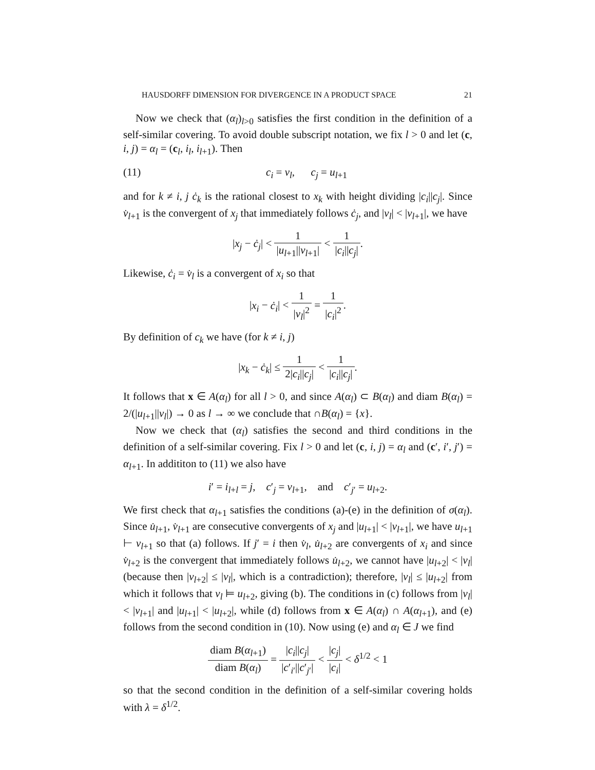HAUSDORFF DIMENSION FOR DIVERGENCE IN A PRODUCT SPACE 21
Now we check that (α<sub>l</sub>)<sub>l>0</sub> satisfies the first condition in the definition of a self-similar covering. To avoid double subscript notation, we fix l > 0 and let (c, i, j) = α<sub>l</sub> = (c<sub>l</sub>, i<sub>l</sub>, i<sub>l+1</sub>). Then
(11) c<sub>i</sub> = v<sub>l</sub>, c<sub>j</sub> = u<sub>l+1</sub>
and for k ≠ i, j ċ<sub>k</sub> is the rational closest to x<sub>k</sub> with height dividing |c<sub>i</sub>||c<sub>j</sub>|. Since v̇<sub>l+1</sub> is the convergent of x<sub>j</sub> that immediately follows ċ<sub>j</sub>, and |v<sub>l</sub>| < |v<sub>l+1</sub>|, we have
|x<sub>j</sub> − ċ<sub>j</sub>| < 1 |u<sub>l+1</sub>||v<sub>l+1</sub>| < 1 |c<sub>i</sub>||c<sub>j</sub>|.
Likewise, ċ<sub>i</sub> = v̇<sub>l</sub> is a convergent of x<sub>i</sub> so that
|x<sub>i</sub> − ċ<sub>i</sub>| < 1 |v<sub>l</sub>|<sup>2</sup> = 1 |c<sub>i</sub>|<sup>2</sup>.
By definition of c<sub>k</sub> we have (for k ≠ i, j)
|x<sub>k</sub> − ċ<sub>k</sub>| ≤ 1 2|c<sub>i</sub>||c<sub>j</sub>| < 1 |c<sub>i</sub>||c<sub>j</sub>|.
It follows that x ∈ A(α<sub>l</sub>) for all l > 0, and since A(α<sub>l</sub>) ⊂ B(α<sub>l</sub>) and diam B(α<sub>l</sub>) = 2/(|u<sub>l+1</sub>||v<sub>l</sub>|) → 0 as l → ∞ we conclude that ∩B(α<sub>l</sub>) = {x}.
Now we check that (α<sub>l</sub>) satisfies the second and third conditions in the definition of a self-similar covering. Fix l > 0 and let (c, i, j) = α<sub>l</sub> and (c′, i′, j′) = α<sub>l+1</sub>. In addititon to (11) we also have
i′ = i<sub>l+l</sub> = j, c′<sub>j</sub> = v<sub>l+1</sub>, and c′<sub>j′</sub> = u<sub>l+2</sub>.
We first check that α<sub>l+1</sub> satisfies the conditions (a)-(e) in the definition of σ(α<sub>l</sub>). Since u̇<sub>l+1</sub>, v̇<sub>l+1</sub> are consecutive convergents of x<sub>j</sub> and |u<sub>l+1</sub>| < |v<sub>l+1</sub>|, we have u<sub>l+1</sub> ⊢ v<sub>l+1</sub> so that (a) follows. If j′ = i then v̇<sub>l</sub>, u̇<sub>l+2</sub> are convergents of x<sub>i</sub> and since v̇<sub>l+2</sub> is the convergent that immediately follows u̇<sub>l+2</sub>, we cannot have |u<sub>l+2</sub>| < |v<sub>l</sub>| (because then |v<sub>l+2</sub>| ≤ |v<sub>l</sub>|, which is a contradiction); therefore, |v<sub>l</sub>| ≤ |u<sub>l+2</sub>| from which it follows that v<sub>l</sub> ⊨ u<sub>l+2</sub>, giving (b). The conditions in (c) follows from |v<sub>l</sub>| < |v<sub>l+1</sub>| and |u<sub>l+1</sub>| < |u<sub>l+2</sub>|, while (d) follows from x ∈ A(α<sub>l</sub>) ∩ A(α<sub>l+1</sub>), and (e) follows from the second condition in (10). Now using (e) and α<sub>l</sub> ∈ J we find
diam B(α<sub>l+1</sub>) diam B(α<sub>l</sub>) = |c<sub>i</sub>||c<sub>j</sub>| |c′<sub>i′</sub>||c′<sub>j′</sub>| < |c<sub>j</sub>| |c<sub>i</sub>| < δ<sup>1/2</sup> < 1
so that the second condition in the definition of a self-similar covering holds with λ = δ<sup>1/2</sup>.